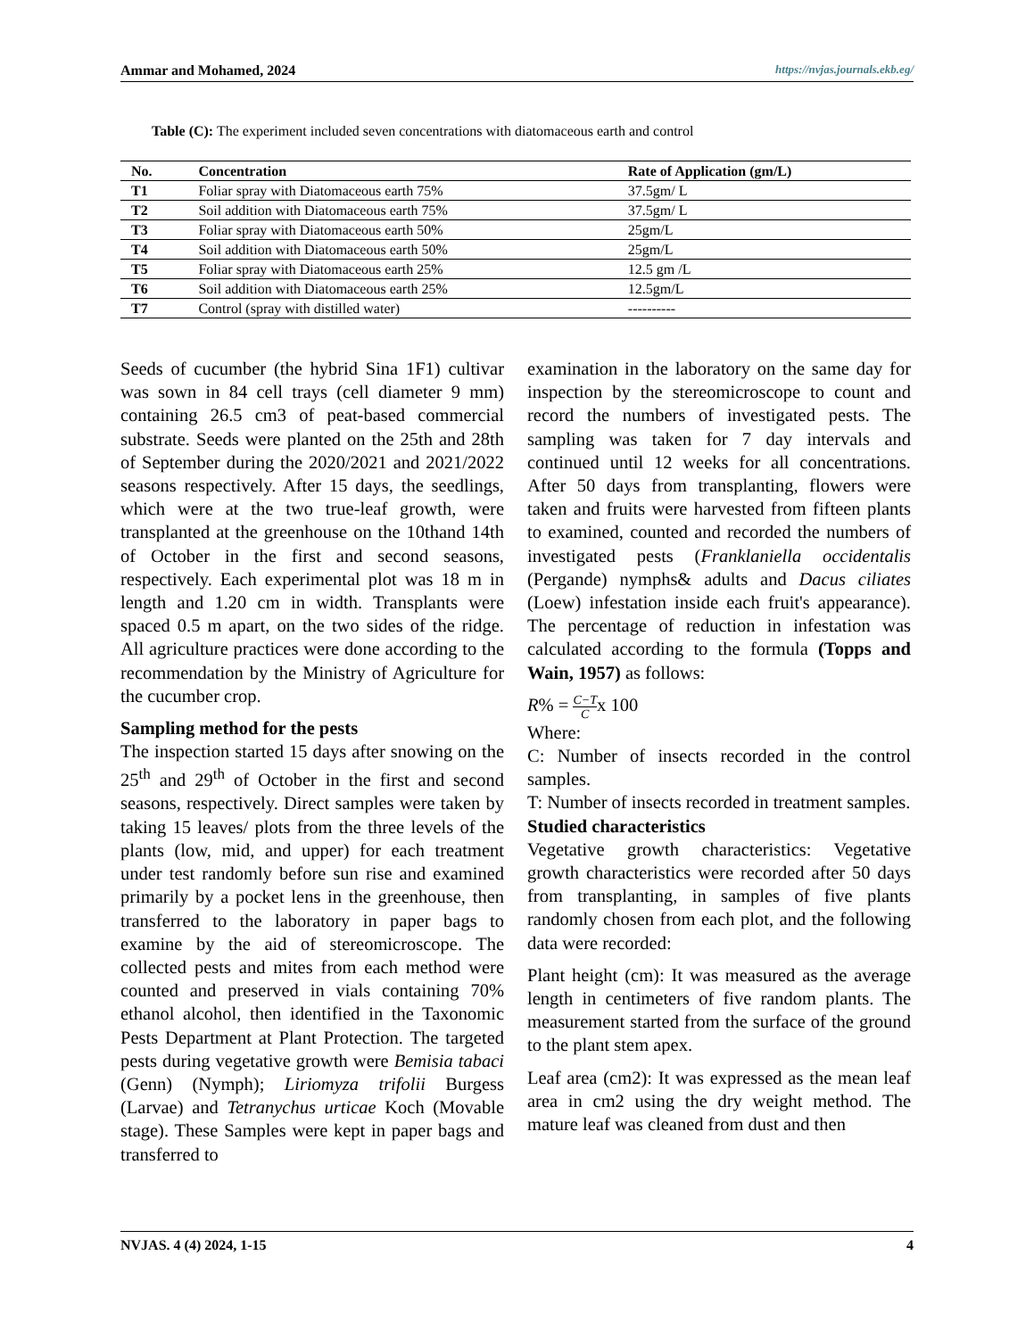Ammar and Mohamed, 2024 https://nvjas.journals.ekb.eg/
Table (C): The experiment included seven concentrations with diatomaceous earth and control
| No. | Concentration | Rate of Application (gm/L) |
| --- | --- | --- |
| T1 | Foliar spray with Diatomaceous earth 75% | 37.5gm/ L |
| T2 | Soil addition with Diatomaceous earth 75% | 37.5gm/ L |
| T3 | Foliar spray with Diatomaceous earth 50% | 25gm/L |
| T4 | Soil addition with Diatomaceous earth 50% | 25gm/L |
| T5 | Foliar spray with Diatomaceous earth 25% | 12.5 gm /L |
| T6 | Soil addition with Diatomaceous earth 25% | 12.5gm/L |
| T7 | Control (spray with distilled water) | ---------- |
Seeds of cucumber (the hybrid Sina 1F1) cultivar was sown in 84 cell trays (cell diameter 9 mm) containing 26.5 cm3 of peat-based commercial substrate. Seeds were planted on the 25th and 28th of September during the 2020/2021 and 2021/2022 seasons respectively. After 15 days, the seedlings, which were at the two true-leaf growth, were transplanted at the greenhouse on the 10thand 14th of October in the first and second seasons, respectively. Each experimental plot was 18 m in length and 1.20 cm in width. Transplants were spaced 0.5 m apart, on the two sides of the ridge. All agriculture practices were done according to the recommendation by the Ministry of Agriculture for the cucumber crop.
Sampling method for the pests
The inspection started 15 days after snowing on the 25<sup>th</sup> and 29<sup>th</sup> of October in the first and second seasons, respectively. Direct samples were taken by taking 15 leaves/ plots from the three levels of the plants (low, mid, and upper) for each treatment under test randomly before sun rise and examined primarily by a pocket lens in the greenhouse, then transferred to the laboratory in paper bags to examine by the aid of stereomicroscope. The collected pests and mites from each method were counted and preserved in vials containing 70% ethanol alcohol, then identified in the Taxonomic Pests Department at Plant Protection. The targeted pests during vegetative growth were Bemisia tabaci (Genn) (Nymph); Liriomyza trifolii Burgess (Larvae) and Tetranychus urticae Koch (Movable stage). These Samples were kept in paper bags and transferred to
examination in the laboratory on the same day for inspection by the stereomicroscope to count and record the numbers of investigated pests. The sampling was taken for 7 day intervals and continued until 12 weeks for all concentrations. After 50 days from transplanting, flowers were taken and fruits were harvested from fifteen plants to examined, counted and recorded the numbers of investigated pests (Franklaniella occidentalis (Pergande) nymphs& adults and Dacus ciliates (Loew) infestation inside each fruit's appearance). The percentage of reduction in infestation was calculated according to the formula (Topps and Wain, 1957) as follows:
R% = C−T Cx 100
Where:
C: Number of insects recorded in the control samples.
T: Number of insects recorded in treatment samples.
Studied characteristics
Vegetative growth characteristics: Vegetative growth characteristics were recorded after 50 days from transplanting, in samples of five plants randomly chosen from each plot, and the following data were recorded:
Plant height (cm): It was measured as the average length in centimeters of five random plants. The measurement started from the surface of the ground to the plant stem apex.
Leaf area (cm2): It was expressed as the mean leaf area in cm2 using the dry weight method. The mature leaf was cleaned from dust and then
NVJAS. 4 (4) 2024, 1-15 4